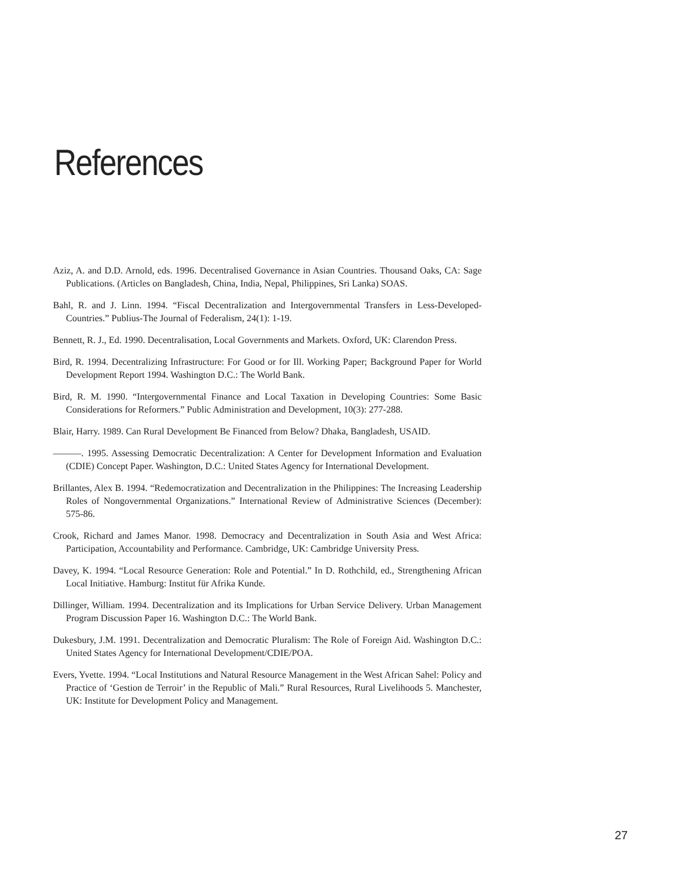References
Aziz, A. and D.D. Arnold, eds. 1996. Decentralised Governance in Asian Countries. Thousand Oaks, CA: Sage Publications. (Articles on Bangladesh, China, India, Nepal, Philippines, Sri Lanka) SOAS.
Bahl, R. and J. Linn. 1994. “Fiscal Decentralization and Intergovernmental Transfers in Less-Developed-Countries.” Publius-The Journal of Federalism, 24(1): 1-19.
Bennett, R. J., Ed. 1990. Decentralisation, Local Governments and Markets. Oxford, UK: Clarendon Press.
Bird, R. 1994. Decentralizing Infrastructure: For Good or for Ill. Working Paper; Background Paper for World Development Report 1994. Washington D.C.: The World Bank.
Bird, R. M. 1990. “Intergovernmental Finance and Local Taxation in Developing Countries: Some Basic Considerations for Reformers.” Public Administration and Development, 10(3): 277-288.
Blair, Harry. 1989. Can Rural Development Be Financed from Below? Dhaka, Bangladesh, USAID.
———. 1995. Assessing Democratic Decentralization: A Center for Development Information and Evaluation (CDIE) Concept Paper. Washington, D.C.: United States Agency for International Development.
Brillantes, Alex B. 1994. “Redemocratization and Decentralization in the Philippines: The Increasing Leadership Roles of Nongovernmental Organizations.” International Review of Administrative Sciences (December): 575-86.
Crook, Richard and James Manor. 1998. Democracy and Decentralization in South Asia and West Africa: Participation, Accountability and Performance. Cambridge, UK: Cambridge University Press.
Davey, K. 1994. “Local Resource Generation: Role and Potential.” In D. Rothchild, ed., Strengthening African Local Initiative. Hamburg: Institut für Afrika Kunde.
Dillinger, William. 1994. Decentralization and its Implications for Urban Service Delivery. Urban Management Program Discussion Paper 16. Washington D.C.: The World Bank.
Dukesbury, J.M. 1991. Decentralization and Democratic Pluralism: The Role of Foreign Aid. Washington D.C.: United States Agency for International Development/CDIE/POA.
Evers, Yvette. 1994. “Local Institutions and Natural Resource Management in the West African Sahel: Policy and Practice of ‘Gestion de Terroir’ in the Republic of Mali.” Rural Resources, Rural Livelihoods 5. Manchester, UK: Institute for Development Policy and Management.
27